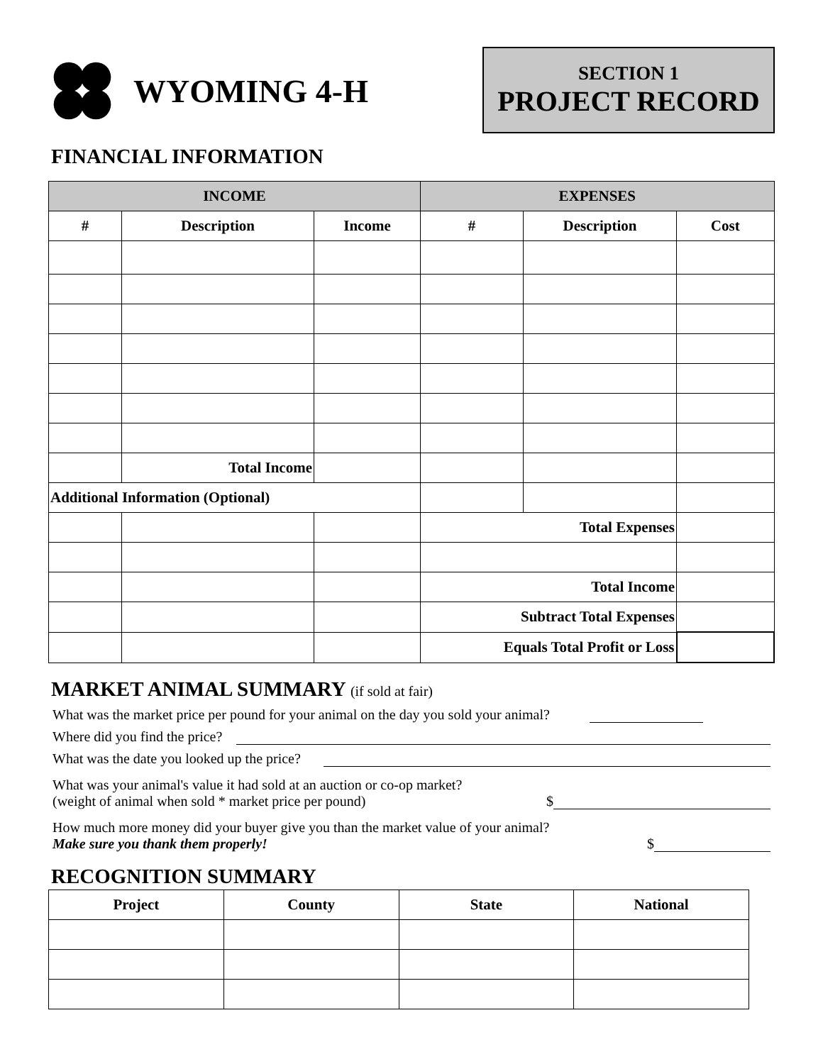WYOMING 4-H
SECTION 1
PROJECT RECORD
FINANCIAL INFORMATION
| INCOME | | | EXPENSES | | |
| --- | --- | --- | --- | --- | --- |
| # | Description | Income | # | Description | Cost |
| | Total Income | | | | |
| Additional Information (Optional) | | | | | |
| | | | Total Expenses | | |
| | | | Total Income | | |
| | | | Subtract Total Expenses | | |
| | | | Equals Total Profit or Loss | | |
MARKET ANIMAL SUMMARY (if sold at fair)
What was the market price per pound for your animal on the day you sold your animal?
Where did you find the price?
What was the date you looked up the price?
What was your animal's value it had sold at an auction or co-op market?
(weight of animal when sold * market price per pound)
$
How much more money did your buyer give you than the market value of your animal?
Make sure you thank them properly!
$
RECOGNITION SUMMARY
| Project | County | State | National |
| --- | --- | --- | --- |